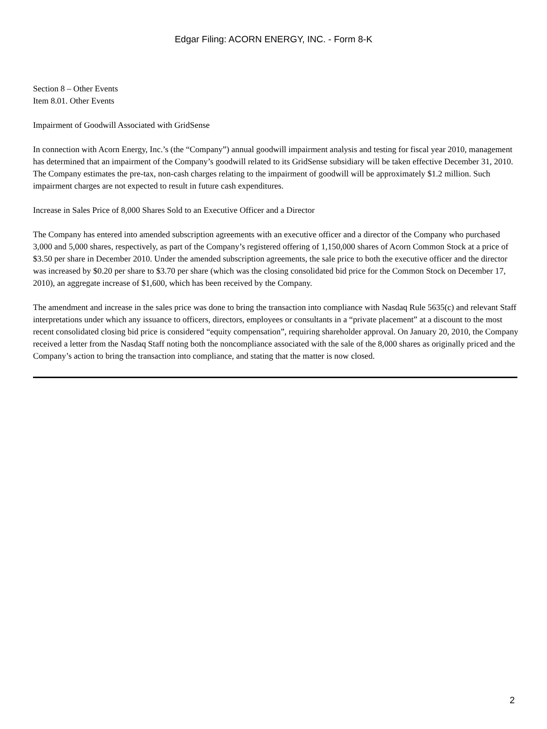Edgar Filing: ACORN ENERGY, INC. - Form 8-K
Section 8 – Other Events
Item 8.01. Other Events
Impairment of Goodwill Associated with GridSense
In connection with Acorn Energy, Inc.’s (the “Company”) annual goodwill impairment analysis and testing for fiscal year 2010, management has determined that an impairment of the Company’s goodwill related to its GridSense subsidiary will be taken effective December 31, 2010. The Company estimates the pre-tax, non-cash charges relating to the impairment of goodwill will be approximately $1.2 million. Such impairment charges are not expected to result in future cash expenditures.
Increase in Sales Price of 8,000 Shares Sold to an Executive Officer and a Director
The Company has entered into amended subscription agreements with an executive officer and a director of the Company who purchased 3,000 and 5,000 shares, respectively, as part of the Company’s registered offering of 1,150,000 shares of Acorn Common Stock at a price of $3.50 per share in December 2010. Under the amended subscription agreements, the sale price to both the executive officer and the director was increased by $0.20 per share to $3.70 per share (which was the closing consolidated bid price for the Common Stock on December 17, 2010), an aggregate increase of $1,600, which has been received by the Company.
The amendment and increase in the sales price was done to bring the transaction into compliance with Nasdaq Rule 5635(c) and relevant Staff interpretations under which any issuance to officers, directors, employees or consultants in a “private placement” at a discount to the most recent consolidated closing bid price is considered “equity compensation”, requiring shareholder approval. On January 20, 2010, the Company received a letter from the Nasdaq Staff noting both the noncompliance associated with the sale of the 8,000 shares as originally priced and the Company’s action to bring the transaction into compliance, and stating that the matter is now closed.
2